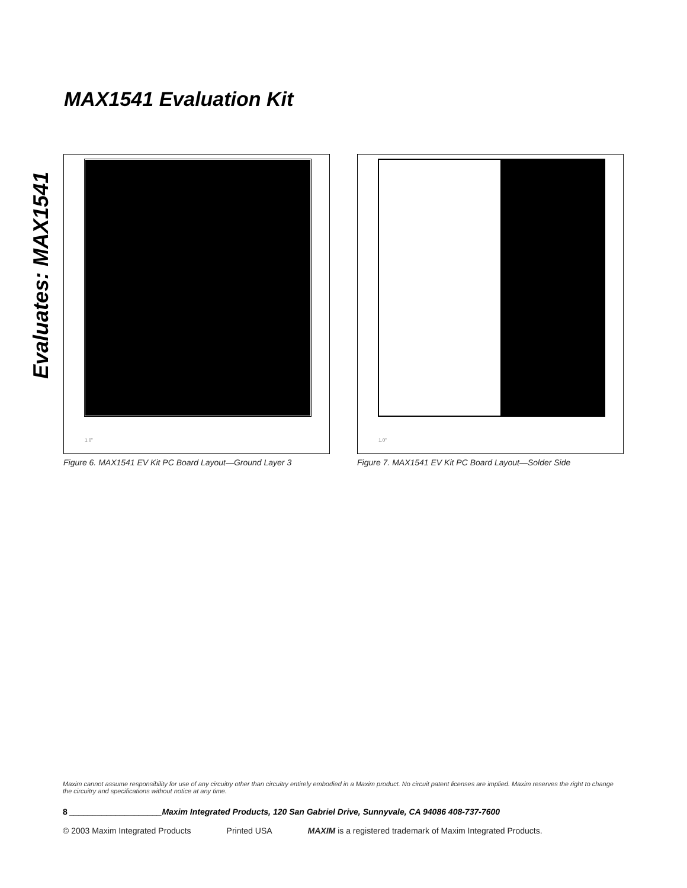Evaluates: MAX1541
MAX1541 Evaluation Kit
1.0"
Figure 6. MAX1541 EV Kit PC Board Layout—Ground Layer 3
1.0"
Figure 7. MAX1541 EV Kit PC Board Layout—Solder Side
Maxim cannot assume responsibility for use of any circuitry other than circuitry entirely embodied in a Maxim product. No circuit patent licenses are implied. Maxim reserves the right to change the circuitry and specifications without notice at any time.
8 ____________________Maxim Integrated Products, 120 San Gabriel Drive, Sunnyvale, CA 94086 408-737-7600
© 2003 Maxim Integrated Products Printed USA MAXIM is a registered trademark of Maxim Integrated Products.